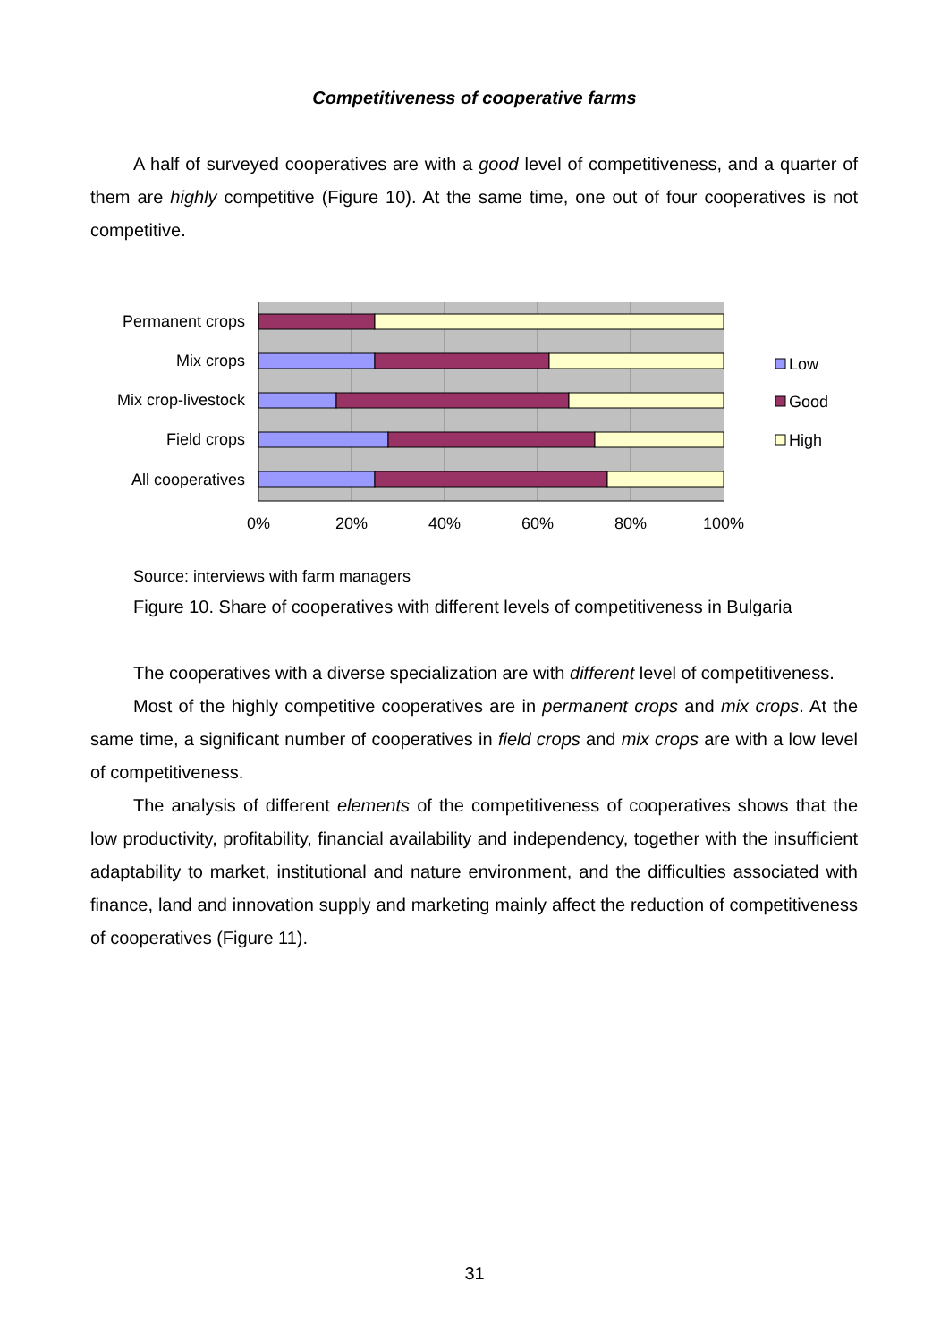Competitiveness of cooperative farms
A half of surveyed cooperatives are with a good level of competitiveness, and a quarter of them are highly competitive (Figure 10). At the same time, one out of four cooperatives is not competitive.
Permanent crops
Mix crops
Mix crop-livestock
Field crops
All cooperatives
0%
20%
40%
60%
80%
100%
Low
Good
High
Source: interviews with farm managers
Figure 10. Share of cooperatives with different levels of competitiveness in Bulgaria
The cooperatives with a diverse specialization are with different level of competitiveness.
Most of the highly competitive cooperatives are in permanent crops and mix crops. At the same time, a significant number of cooperatives in field crops and mix crops are with a low level of competitiveness.
The analysis of different elements of the competitiveness of cooperatives shows that the low productivity, profitability, financial availability and independency, together with the insufficient adaptability to market, institutional and nature environment, and the difficulties associated with finance, land and innovation supply and marketing mainly affect the reduction of competitiveness of cooperatives (Figure 11).
31